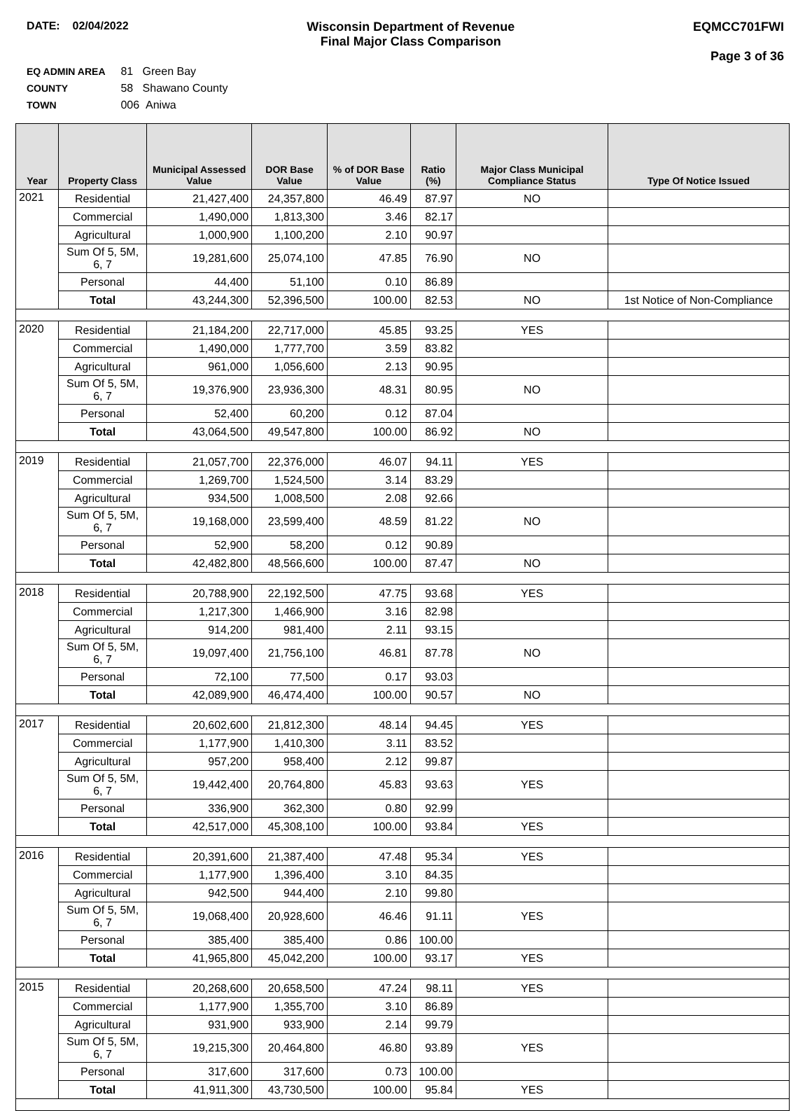DATE: 02/04/2022 Wisconsin Department of Revenue
Final Major Class Comparison
EQMCC701FWI
Page 3 of 36
EQ ADMIN AREA 81 Green Bay
COUNTY 58 Shawano County
TOWN 006 Aniwa
| Year | Property Class | Municipal Assessed Value | DOR Base Value | % of DOR Base Value | Ratio (%) | Major Class Municipal Compliance Status | Type Of Notice Issued |
| --- | --- | --- | --- | --- | --- | --- | --- |
| 2021 | Residential | 21,427,400 | 24,357,800 | 46.49 | 87.97 | NO | |
| | Commercial | 1,490,000 | 1,813,300 | 3.46 | 82.17 | | |
| | Agricultural | 1,000,900 | 1,100,200 | 2.10 | 90.97 | | |
| | Sum Of 5, 5M, 6, 7 | 19,281,600 | 25,074,100 | 47.85 | 76.90 | NO | |
| | Personal | 44,400 | 51,100 | 0.10 | 86.89 | | |
| | Total | 43,244,300 | 52,396,500 | 100.00 | 82.53 | NO | 1st Notice of Non-Compliance |
| 2020 | Residential | 21,184,200 | 22,717,000 | 45.85 | 93.25 | YES | |
| | Commercial | 1,490,000 | 1,777,700 | 3.59 | 83.82 | | |
| | Agricultural | 961,000 | 1,056,600 | 2.13 | 90.95 | | |
| | Sum Of 5, 5M, 6, 7 | 19,376,900 | 23,936,300 | 48.31 | 80.95 | NO | |
| | Personal | 52,400 | 60,200 | 0.12 | 87.04 | | |
| | Total | 43,064,500 | 49,547,800 | 100.00 | 86.92 | NO | |
| 2019 | Residential | 21,057,700 | 22,376,000 | 46.07 | 94.11 | YES | |
| | Commercial | 1,269,700 | 1,524,500 | 3.14 | 83.29 | | |
| | Agricultural | 934,500 | 1,008,500 | 2.08 | 92.66 | | |
| | Sum Of 5, 5M, 6, 7 | 19,168,000 | 23,599,400 | 48.59 | 81.22 | NO | |
| | Personal | 52,900 | 58,200 | 0.12 | 90.89 | | |
| | Total | 42,482,800 | 48,566,600 | 100.00 | 87.47 | NO | |
| 2018 | Residential | 20,788,900 | 22,192,500 | 47.75 | 93.68 | YES | |
| | Commercial | 1,217,300 | 1,466,900 | 3.16 | 82.98 | | |
| | Agricultural | 914,200 | 981,400 | 2.11 | 93.15 | | |
| | Sum Of 5, 5M, 6, 7 | 19,097,400 | 21,756,100 | 46.81 | 87.78 | NO | |
| | Personal | 72,100 | 77,500 | 0.17 | 93.03 | | |
| | Total | 42,089,900 | 46,474,400 | 100.00 | 90.57 | NO | |
| 2017 | Residential | 20,602,600 | 21,812,300 | 48.14 | 94.45 | YES | |
| | Commercial | 1,177,900 | 1,410,300 | 3.11 | 83.52 | | |
| | Agricultural | 957,200 | 958,400 | 2.12 | 99.87 | | |
| | Sum Of 5, 5M, 6, 7 | 19,442,400 | 20,764,800 | 45.83 | 93.63 | YES | |
| | Personal | 336,900 | 362,300 | 0.80 | 92.99 | | |
| | Total | 42,517,000 | 45,308,100 | 100.00 | 93.84 | YES | |
| 2016 | Residential | 20,391,600 | 21,387,400 | 47.48 | 95.34 | YES | |
| | Commercial | 1,177,900 | 1,396,400 | 3.10 | 84.35 | | |
| | Agricultural | 942,500 | 944,400 | 2.10 | 99.80 | | |
| | Sum Of 5, 5M, 6, 7 | 19,068,400 | 20,928,600 | 46.46 | 91.11 | YES | |
| | Personal | 385,400 | 385,400 | 0.86 | 100.00 | | |
| | Total | 41,965,800 | 45,042,200 | 100.00 | 93.17 | YES | |
| 2015 | Residential | 20,268,600 | 20,658,500 | 47.24 | 98.11 | YES | |
| | Commercial | 1,177,900 | 1,355,700 | 3.10 | 86.89 | | |
| | Agricultural | 931,900 | 933,900 | 2.14 | 99.79 | | |
| | Sum Of 5, 5M, 6, 7 | 19,215,300 | 20,464,800 | 46.80 | 93.89 | YES | |
| | Personal | 317,600 | 317,600 | 0.73 | 100.00 | | |
| | Total | 41,911,300 | 43,730,500 | 100.00 | 95.84 | YES | |